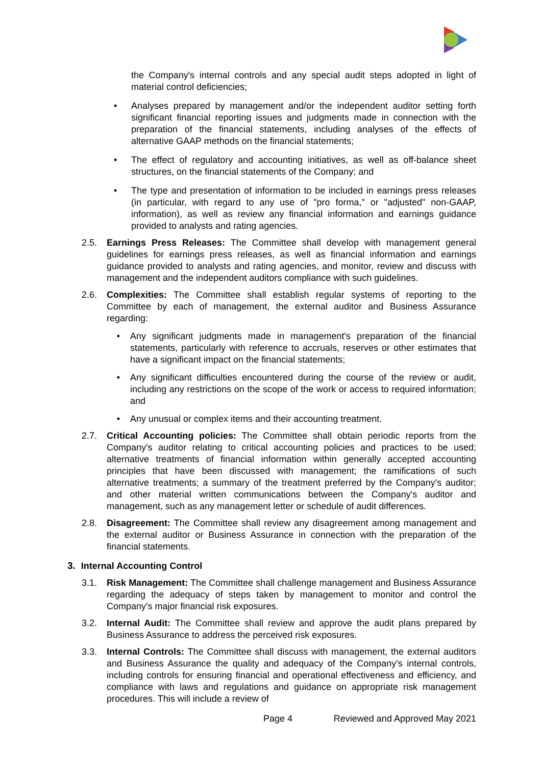the Company's internal controls and any special audit steps adopted in light of material control deficiencies;
• Analyses prepared by management and/or the independent auditor setting forth significant financial reporting issues and judgments made in connection with the preparation of the financial statements, including analyses of the effects of alternative GAAP methods on the financial statements;
• The effect of regulatory and accounting initiatives, as well as off-balance sheet structures, on the financial statements of the Company; and
• The type and presentation of information to be included in earnings press releases (in particular, with regard to any use of "pro forma," or "adjusted" non-GAAP, information), as well as review any financial information and earnings guidance provided to analysts and rating agencies.
2.5. Earnings Press Releases: The Committee shall develop with management general guidelines for earnings press releases, as well as financial information and earnings guidance provided to analysts and rating agencies, and monitor, review and discuss with management and the independent auditors compliance with such guidelines.
2.6. Complexities: The Committee shall establish regular systems of reporting to the Committee by each of management, the external auditor and Business Assurance regarding:
• Any significant judgments made in management's preparation of the financial statements, particularly with reference to accruals, reserves or other estimates that have a significant impact on the financial statements;
• Any significant difficulties encountered during the course of the review or audit, including any restrictions on the scope of the work or access to required information; and
• Any unusual or complex items and their accounting treatment.
2.7. Critical Accounting policies: The Committee shall obtain periodic reports from the Company's auditor relating to critical accounting policies and practices to be used; alternative treatments of financial information within generally accepted accounting principles that have been discussed with management; the ramifications of such alternative treatments; a summary of the treatment preferred by the Company's auditor; and other material written communications between the Company's auditor and management, such as any management letter or schedule of audit differences.
2.8. Disagreement: The Committee shall review any disagreement among management and the external auditor or Business Assurance in connection with the preparation of the financial statements.
3. Internal Accounting Control
3.1. Risk Management: The Committee shall challenge management and Business Assurance regarding the adequacy of steps taken by management to monitor and control the Company's major financial risk exposures.
3.2. Internal Audit: The Committee shall review and approve the audit plans prepared by Business Assurance to address the perceived risk exposures.
3.3. Internal Controls: The Committee shall discuss with management, the external auditors and Business Assurance the quality and adequacy of the Company's internal controls, including controls for ensuring financial and operational effectiveness and efficiency, and compliance with laws and regulations and guidance on appropriate risk management procedures. This will include a review of
Page 4 Reviewed and Approved May 2021